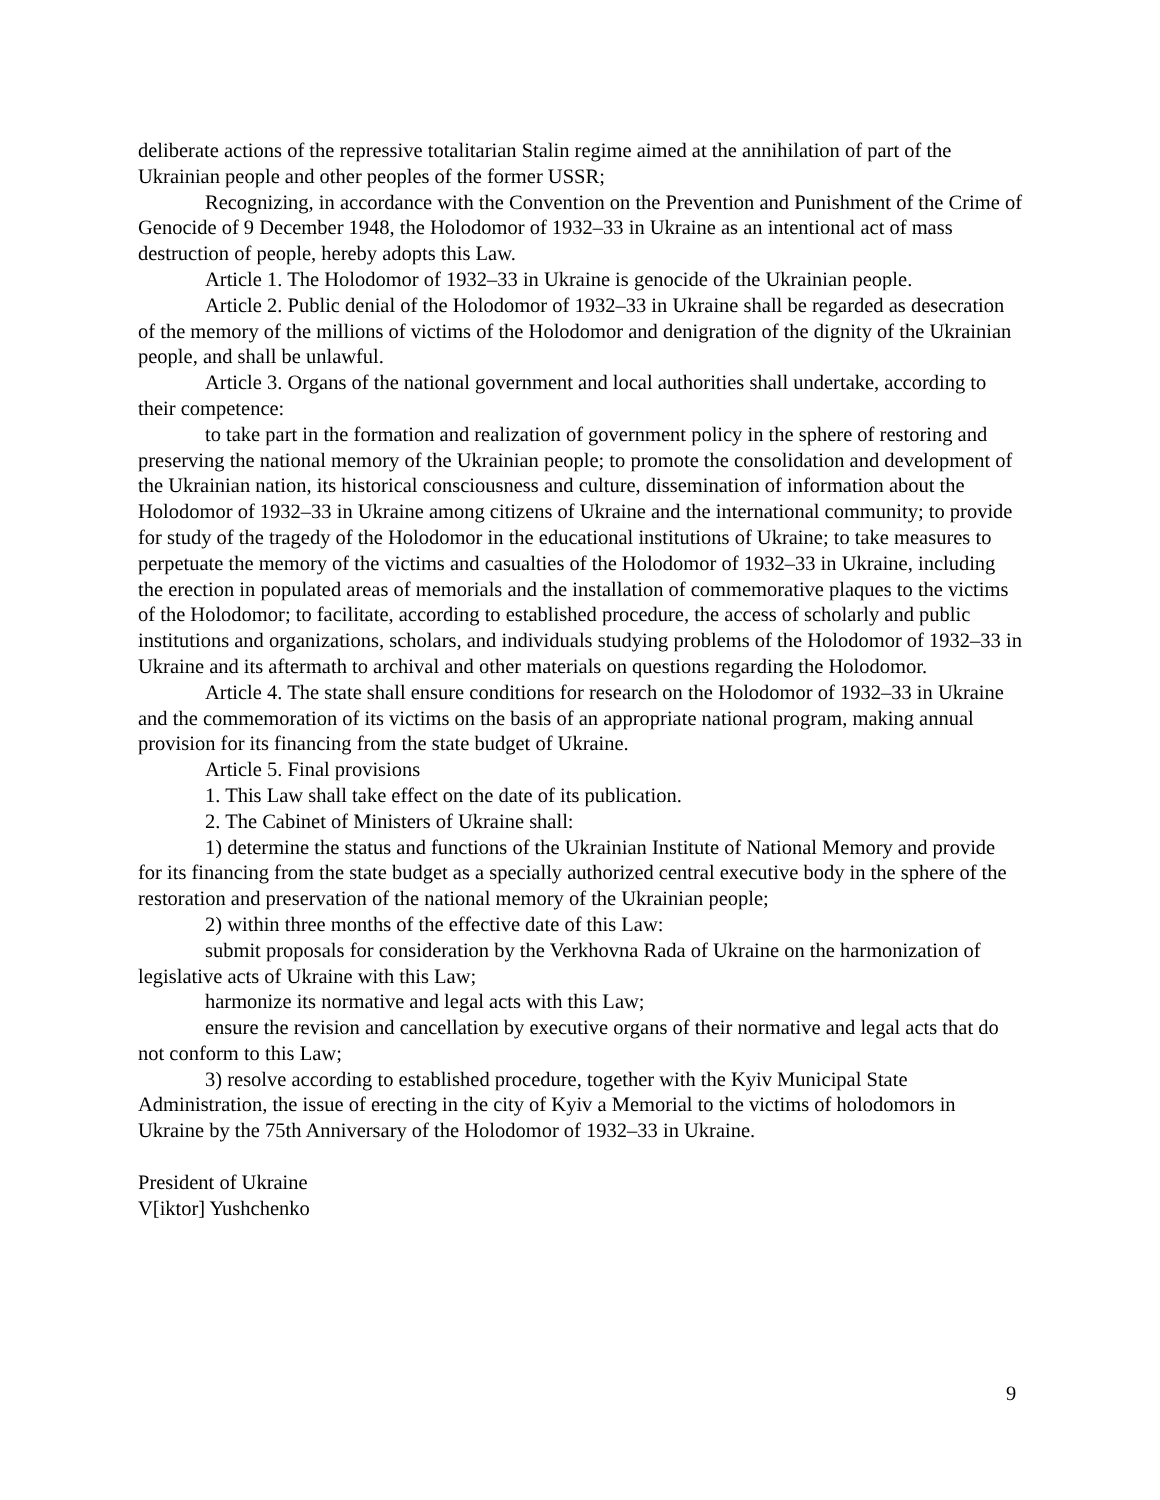deliberate actions of the repressive totalitarian Stalin regime aimed at the annihilation of part of the Ukrainian people and other peoples of the former USSR;
Recognizing, in accordance with the Convention on the Prevention and Punishment of the Crime of Genocide of 9 December 1948, the Holodomor of 1932–33 in Ukraine as an intentional act of mass destruction of people, hereby adopts this Law.
Article 1. The Holodomor of 1932–33 in Ukraine is genocide of the Ukrainian people.
Article 2. Public denial of the Holodomor of 1932–33 in Ukraine shall be regarded as desecration of the memory of the millions of victims of the Holodomor and denigration of the dignity of the Ukrainian people, and shall be unlawful.
Article 3. Organs of the national government and local authorities shall undertake, according to their competence:
to take part in the formation and realization of government policy in the sphere of restoring and preserving the national memory of the Ukrainian people; to promote the consolidation and development of the Ukrainian nation, its historical consciousness and culture, dissemination of information about the Holodomor of 1932–33 in Ukraine among citizens of Ukraine and the international community; to provide for study of the tragedy of the Holodomor in the educational institutions of Ukraine; to take measures to perpetuate the memory of the victims and casualties of the Holodomor of 1932–33 in Ukraine, including the erection in populated areas of memorials and the installation of commemorative plaques to the victims of the Holodomor; to facilitate, according to established procedure, the access of scholarly and public institutions and organizations, scholars, and individuals studying problems of the Holodomor of 1932–33 in Ukraine and its aftermath to archival and other materials on questions regarding the Holodomor.
Article 4. The state shall ensure conditions for research on the Holodomor of 1932–33 in Ukraine and the commemoration of its victims on the basis of an appropriate national program, making annual provision for its financing from the state budget of Ukraine.
Article 5. Final provisions
1. This Law shall take effect on the date of its publication.
2. The Cabinet of Ministers of Ukraine shall:
1) determine the status and functions of the Ukrainian Institute of National Memory and provide for its financing from the state budget as a specially authorized central executive body in the sphere of the restoration and preservation of the national memory of the Ukrainian people;
2) within three months of the effective date of this Law:
submit proposals for consideration by the Verkhovna Rada of Ukraine on the harmonization of legislative acts of Ukraine with this Law;
harmonize its normative and legal acts with this Law;
ensure the revision and cancellation by executive organs of their normative and legal acts that do not conform to this Law;
3) resolve according to established procedure, together with the Kyiv Municipal State Administration, the issue of erecting in the city of Kyiv a Memorial to the victims of holodomors in Ukraine by the 75th Anniversary of the Holodomor of 1932–33 in Ukraine.
President of Ukraine
V[iktor] Yushchenko
9